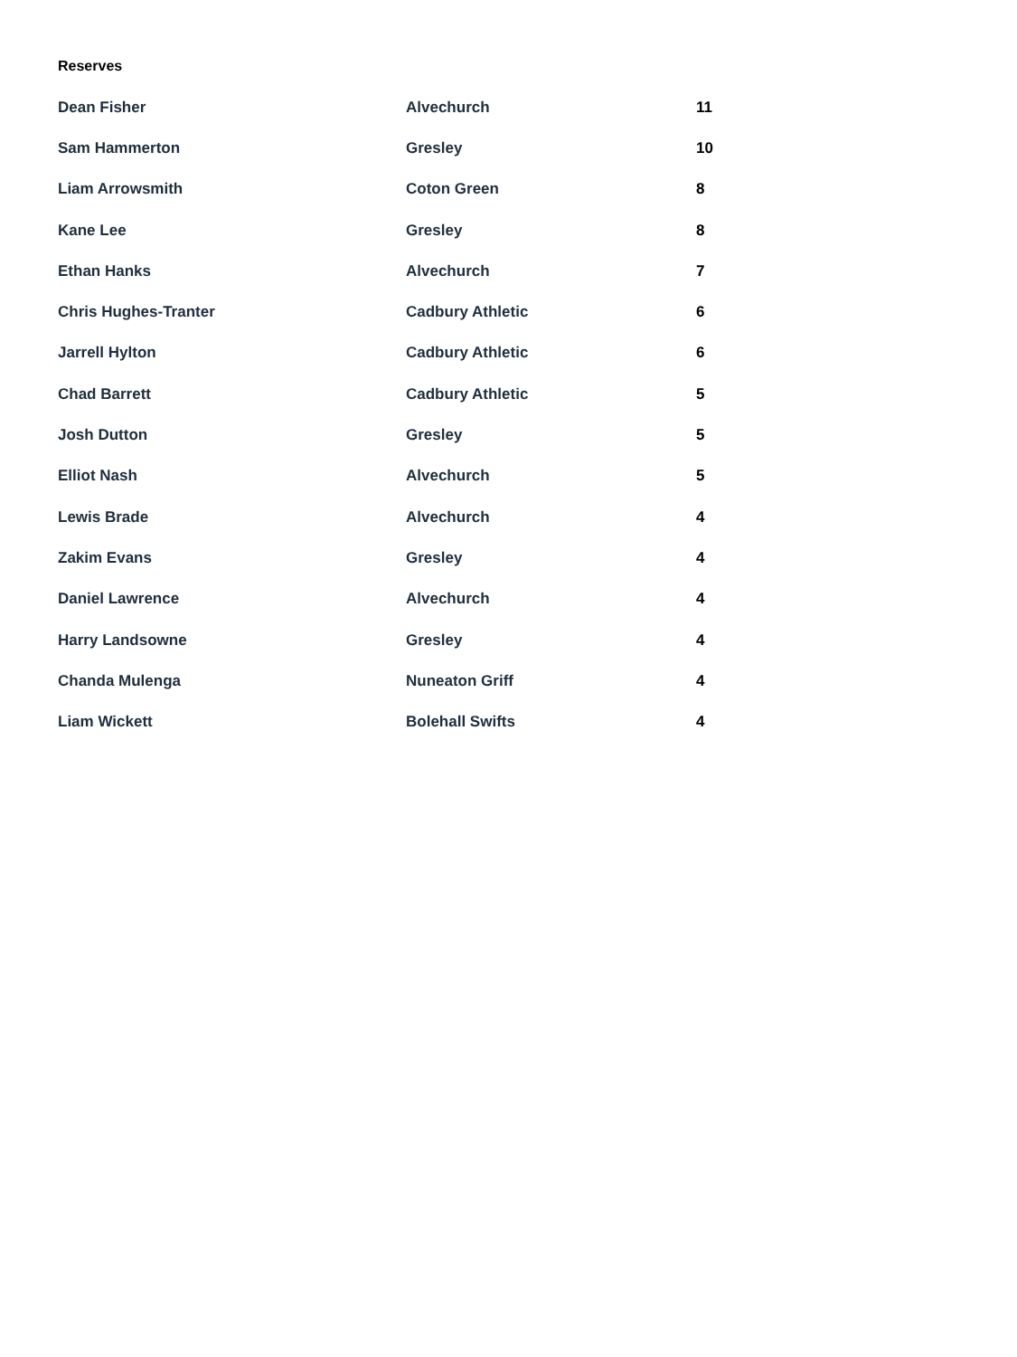Reserves
| Dean Fisher | Alvechurch | 11 |
| Sam Hammerton | Gresley | 10 |
| Liam Arrowsmith | Coton Green | 8 |
| Kane Lee | Gresley | 8 |
| Ethan Hanks | Alvechurch | 7 |
| Chris Hughes-Tranter | Cadbury Athletic | 6 |
| Jarrell Hylton | Cadbury Athletic | 6 |
| Chad Barrett | Cadbury Athletic | 5 |
| Josh Dutton | Gresley | 5 |
| Elliot Nash | Alvechurch | 5 |
| Lewis Brade | Alvechurch | 4 |
| Zakim Evans | Gresley | 4 |
| Daniel Lawrence | Alvechurch | 4 |
| Harry Landsowne | Gresley | 4 |
| Chanda Mulenga | Nuneaton Griff | 4 |
| Liam Wickett | Bolehall Swifts | 4 |